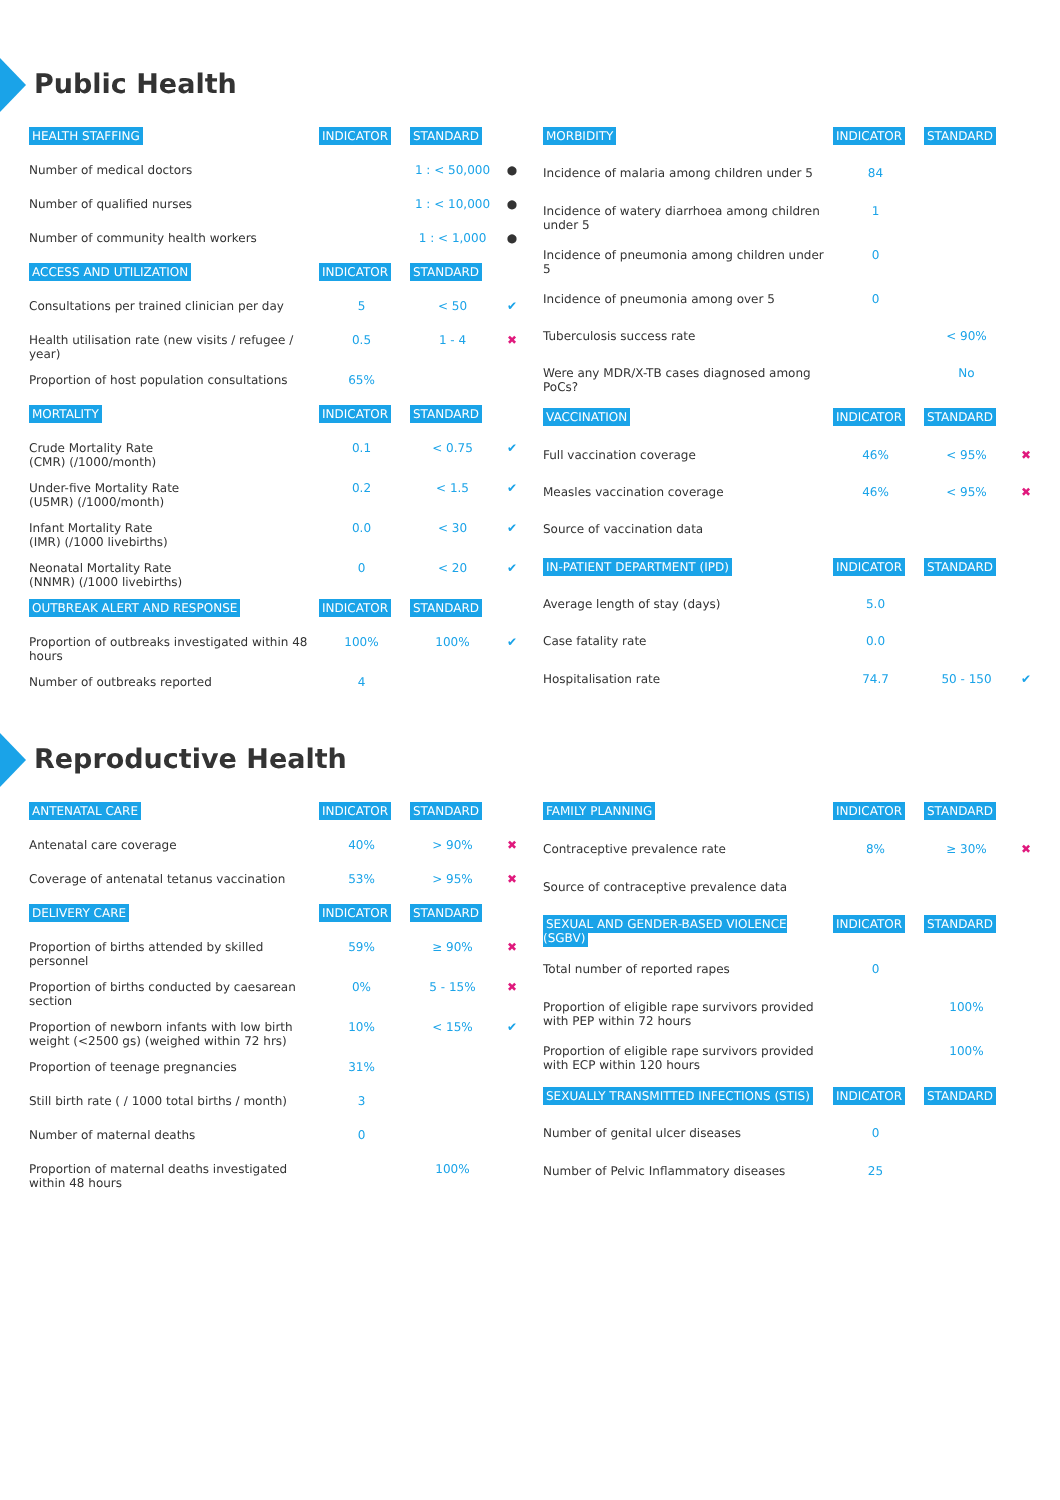Public Health
| HEALTH STAFFING | INDICATOR | STANDARD | |
| --- | --- | --- | --- |
| Number of medical doctors | | 1 : < 50,000 | ● |
| Number of qualified nurses | | 1 : < 10,000 | ● |
| Number of community health workers | | 1 : < 1,000 | ● |
| ACCESS AND UTILIZATION | INDICATOR | STANDARD | |
| Consultations per trained clinician per day | 5 | < 50 | ✔ |
| Health utilisation rate (new visits / refugee / year) | 0.5 | 1 - 4 | ✖ |
| Proportion of host population consultations | 65% | | |
| MORTALITY | INDICATOR | STANDARD | |
| Crude Mortality Rate (CMR) (/1000/month) | 0.1 | < 0.75 | ✔ |
| Under-five Mortality Rate (U5MR) (/1000/month) | 0.2 | < 1.5 | ✔ |
| Infant Mortality Rate (IMR) (/1000 livebirths) | 0.0 | < 30 | ✔ |
| Neonatal Mortality Rate (NNMR) (/1000 livebirths) | 0 | < 20 | ✔ |
| OUTBREAK ALERT AND RESPONSE | INDICATOR | STANDARD | |
| Proportion of outbreaks investigated within 48 hours | 100% | 100% | ✔ |
| Number of outbreaks reported | 4 | | |
| MORBIDITY | INDICATOR | STANDARD | |
| --- | --- | --- | --- |
| Incidence of malaria among children under 5 | 84 | | |
| Incidence of watery diarrhoea among children under 5 | 1 | | |
| Incidence of pneumonia among children under 5 | 0 | | |
| Incidence of pneumonia among over 5 | 0 | | |
| Tuberculosis success rate | | < 90% | |
| Were any MDR/X-TB cases diagnosed among PoCs? | | No | |
| VACCINATION | INDICATOR | STANDARD | |
| Full vaccination coverage | 46% | < 95% | ✖ |
| Measles vaccination coverage | 46% | < 95% | ✖ |
| Source of vaccination data | | | |
| IN-PATIENT DEPARTMENT (IPD) | INDICATOR | STANDARD | |
| Average length of stay (days) | 5.0 | | |
| Case fatality rate | 0.0 | | |
| Hospitalisation rate | 74.7 | 50 - 150 | ✔ |
Reproductive Health
| ANTENATAL CARE | INDICATOR | STANDARD | |
| --- | --- | --- | --- |
| Antenatal care coverage | 40% | > 90% | ✖ |
| Coverage of antenatal tetanus vaccination | 53% | > 95% | ✖ |
| DELIVERY CARE | INDICATOR | STANDARD | |
| Proportion of births attended by skilled personnel | 59% | ≥ 90% | ✖ |
| Proportion of births conducted by caesarean section | 0% | 5 - 15% | ✖ |
| Proportion of newborn infants with low birth weight (<2500 gs) (weighed within 72 hrs) | 10% | < 15% | ✔ |
| Proportion of teenage pregnancies | 31% | | |
| Still birth rate ( / 1000 total births / month) | 3 | | |
| Number of maternal deaths | 0 | | |
| Proportion of maternal deaths investigated within 48 hours | | 100% | |
| FAMILY PLANNING | INDICATOR | STANDARD | |
| --- | --- | --- | --- |
| Contraceptive prevalence rate | 8% | ≥ 30% | ✖ |
| Source of contraceptive prevalence data | | | |
| SEXUAL AND GENDER-BASED VIOLENCE (SGBV) | INDICATOR | STANDARD | |
| Total number of reported rapes | 0 | | |
| Proportion of eligible rape survivors provided with PEP within 72 hours | | 100% | |
| Proportion of eligible rape survivors provided with ECP within 120 hours | | 100% | |
| SEXUALLY TRANSMITTED INFECTIONS (STIS) | INDICATOR | STANDARD | |
| Number of genital ulcer diseases | 0 | | |
| Number of Pelvic Inflammatory diseases | 25 | | |